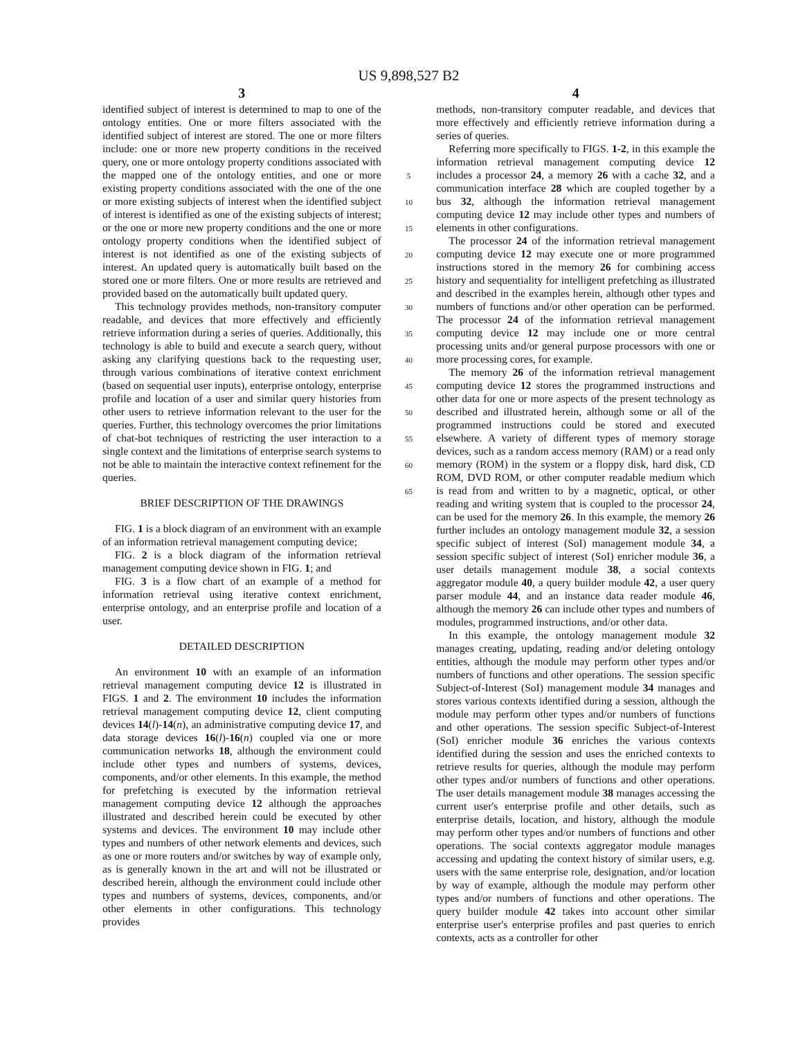US 9,898,527 B2
3
identified subject of interest is determined to map to one of the ontology entities. One or more filters associated with the identified subject of interest are stored. The one or more filters include: one or more new property conditions in the received query, one or more ontology property conditions associated with the mapped one of the ontology entities, and one or more existing property conditions associated with the one of the one or more existing subjects of interest when the identified subject of interest is identified as one of the existing subjects of interest; or the one or more new property conditions and the one or more ontology property conditions when the identified subject of interest is not identified as one of the existing subjects of interest. An updated query is automatically built based on the stored one or more filters. One or more results are retrieved and provided based on the automatically built updated query.
This technology provides methods, non-transitory computer readable, and devices that more effectively and efficiently retrieve information during a series of queries. Additionally, this technology is able to build and execute a search query, without asking any clarifying questions back to the requesting user, through various combinations of iterative context enrichment (based on sequential user inputs), enterprise ontology, enterprise profile and location of a user and similar query histories from other users to retrieve information relevant to the user for the queries. Further, this technology overcomes the prior limitations of chat-bot techniques of restricting the user interaction to a single context and the limitations of enterprise search systems to not be able to maintain the interactive context refinement for the queries.
BRIEF DESCRIPTION OF THE DRAWINGS
FIG. 1 is a block diagram of an environment with an example of an information retrieval management computing device;
FIG. 2 is a block diagram of the information retrieval management computing device shown in FIG. 1; and
FIG. 3 is a flow chart of an example of a method for information retrieval using iterative context enrichment, enterprise ontology, and an enterprise profile and location of a user.
DETAILED DESCRIPTION
An environment 10 with an example of an information retrieval management computing device 12 is illustrated in FIGS. 1 and 2. The environment 10 includes the information retrieval management computing device 12, client computing devices 14(l)-14(n), an administrative computing device 17, and data storage devices 16(l)-16(n) coupled via one or more communication networks 18, although the environment could include other types and numbers of systems, devices, components, and/or other elements. In this example, the method for prefetching is executed by the information retrieval management computing device 12 although the approaches illustrated and described herein could be executed by other systems and devices. The environment 10 may include other types and numbers of other network elements and devices, such as one or more routers and/or switches by way of example only, as is generally known in the art and will not be illustrated or described herein, although the environment could include other types and numbers of systems, devices, components, and/or other elements in other configurations. This technology provides
5
10
15
20
25
30
35
40
45
50
55
60
65
4
methods, non-transitory computer readable, and devices that more effectively and efficiently retrieve information during a series of queries.
Referring more specifically to FIGS. 1-2, in this example the information retrieval management computing device 12 includes a processor 24, a memory 26 with a cache 32, and a communication interface 28 which are coupled together by a bus 32, although the information retrieval management computing device 12 may include other types and numbers of elements in other configurations.
The processor 24 of the information retrieval management computing device 12 may execute one or more programmed instructions stored in the memory 26 for combining access history and sequentiality for intelligent prefetching as illustrated and described in the examples herein, although other types and numbers of functions and/or other operation can be performed. The processor 24 of the information retrieval management computing device 12 may include one or more central processing units and/or general purpose processors with one or more processing cores, for example.
The memory 26 of the information retrieval management computing device 12 stores the programmed instructions and other data for one or more aspects of the present technology as described and illustrated herein, although some or all of the programmed instructions could be stored and executed elsewhere. A variety of different types of memory storage devices, such as a random access memory (RAM) or a read only memory (ROM) in the system or a floppy disk, hard disk, CD ROM, DVD ROM, or other computer readable medium which is read from and written to by a magnetic, optical, or other reading and writing system that is coupled to the processor 24, can be used for the memory 26. In this example, the memory 26 further includes an ontology management module 32, a session specific subject of interest (SoI) management module 34, a session specific subject of interest (SoI) enricher module 36, a user details management module 38, a social contexts aggregator module 40, a query builder module 42, a user query parser module 44, and an instance data reader module 46, although the memory 26 can include other types and numbers of modules, programmed instructions, and/or other data.
In this example, the ontology management module 32 manages creating, updating, reading and/or deleting ontology entities, although the module may perform other types and/or numbers of functions and other operations. The session specific Subject-of-Interest (SoI) management module 34 manages and stores various contexts identified during a session, although the module may perform other types and/or numbers of functions and other operations. The session specific Subject-of-Interest (SoI) enricher module 36 enriches the various contexts identified during the session and uses the enriched contexts to retrieve results for queries, although the module may perform other types and/or numbers of functions and other operations. The user details management module 38 manages accessing the current user's enterprise profile and other details, such as enterprise details, location, and history, although the module may perform other types and/or numbers of functions and other operations. The social contexts aggregator module manages accessing and updating the context history of similar users, e.g. users with the same enterprise role, designation, and/or location by way of example, although the module may perform other types and/or numbers of functions and other operations. The query builder module 42 takes into account other similar enterprise user's enterprise profiles and past queries to enrich contexts, acts as a controller for other